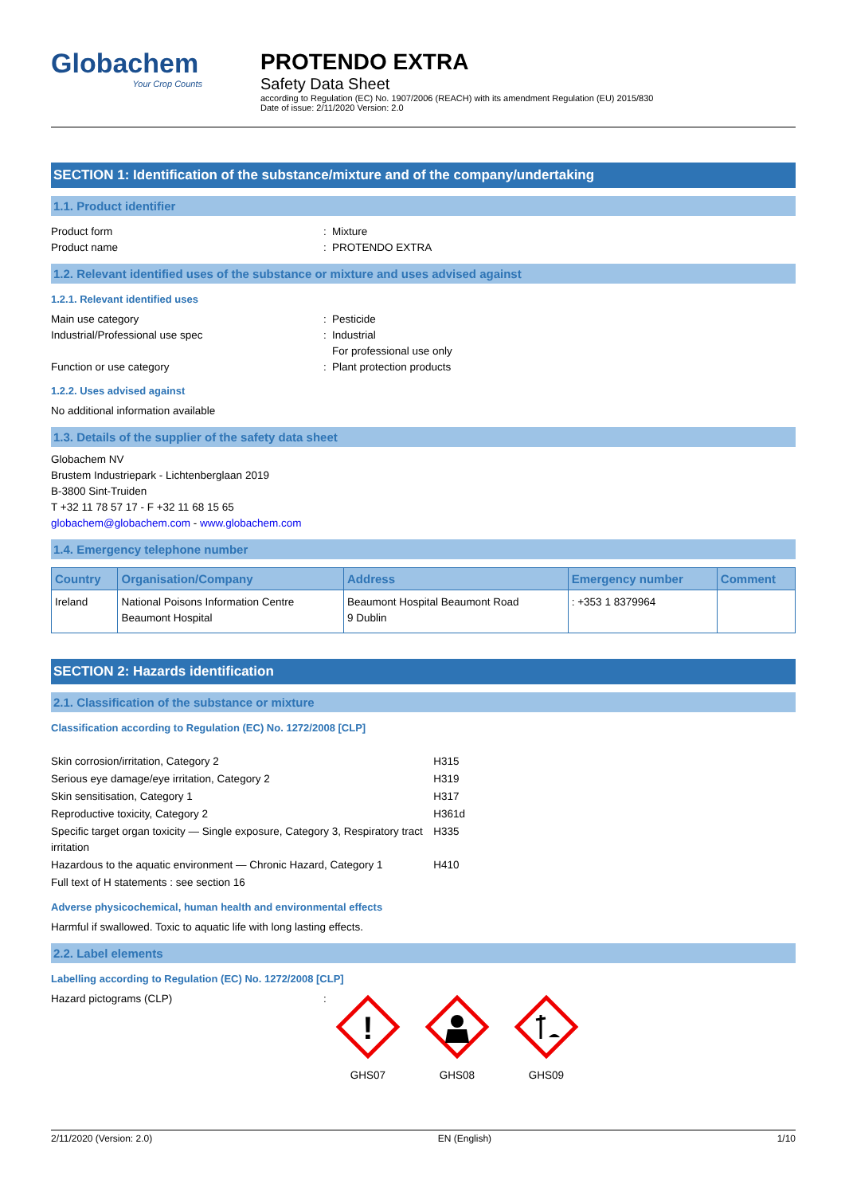Globachem
Your Crop Counts
PROTENDO EXTRA
Safety Data Sheet
according to Regulation (EC) No. 1907/2006 (REACH) with its amendment Regulation (EU) 2015/830
Date of issue: 2/11/2020 Version: 2.0
SECTION 1: Identification of the substance/mixture and of the company/undertaking
1.1. Product identifier
Product form: Mixture
Product name: PROTENDO EXTRA
1.2. Relevant identified uses of the substance or mixture and uses advised against
1.2.1. Relevant identified uses
Main use category: Pesticide
Industrial/Professional use spec: Industrial
For professional use only
Function or use category: Plant protection products
1.2.2. Uses advised against
No additional information available
1.3. Details of the supplier of the safety data sheet
Globachem NV
Brustem Industriepark - Lichtenberglaan 2019
B-3800 Sint-Truiden
T +32 11 78 57 17 - F +32 11 68 15 65
globachem@globachem.com - www.globachem.com
1.4. Emergency telephone number
| Country | Organisation/Company | Address | Emergency number | Comment |
| --- | --- | --- | --- | --- |
| Ireland | National Poisons Information Centre Beaumont Hospital | Beaumont Hospital Beaumont Road 9 Dublin | : +353 1 8379964 | |
SECTION 2: Hazards identification
2.1. Classification of the substance or mixture
Classification according to Regulation (EC) No. 1272/2008 [CLP]
| Skin corrosion/irritation, Category 2 | H315 |
| Serious eye damage/eye irritation, Category 2 | H319 |
| Skin sensitisation, Category 1 | H317 |
| Reproductive toxicity, Category 2 | H361d |
| Specific target organ toxicity — Single exposure, Category 3, Respiratory tract irritation | H335 |
| Hazardous to the aquatic environment — Chronic Hazard, Category 1 | H410 |
| Full text of H statements : see section 16 | |
Adverse physicochemical, human health and environmental effects
Harmful if swallowed. Toxic to aquatic life with long lasting effects.
2.2. Label elements
Labelling according to Regulation (EC) No. 1272/2008 [CLP]
Hazard pictograms (CLP):
!
GHS07
GHS08
GHS09
2/11/2020 (Version: 2.0) EN (English) 1/10